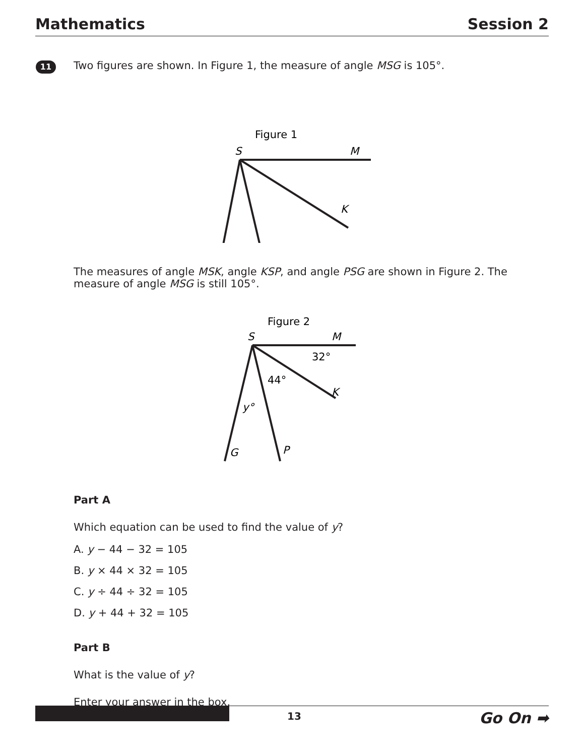Mathematics Session 2
11
Two figures are shown. In Figure 1, the measure of angle MSG is 105°.
Figure 1
S
M
K
The measures of angle MSK, angle KSP, and angle PSG are shown in Figure 2. The measure of angle MSG is still 105°.
Figure 2
S
M
32°
44°
y°
K
G
P
Part A
Which equation can be used to find the value of y?
A. y − 44 − 32 = 105
B. y × 44 × 32 = 105
C. y ÷ 44 ÷ 32 = 105
D. y + 44 + 32 = 105
Part B
What is the value of y?
Enter your answer in the box.
13 Go On ➡